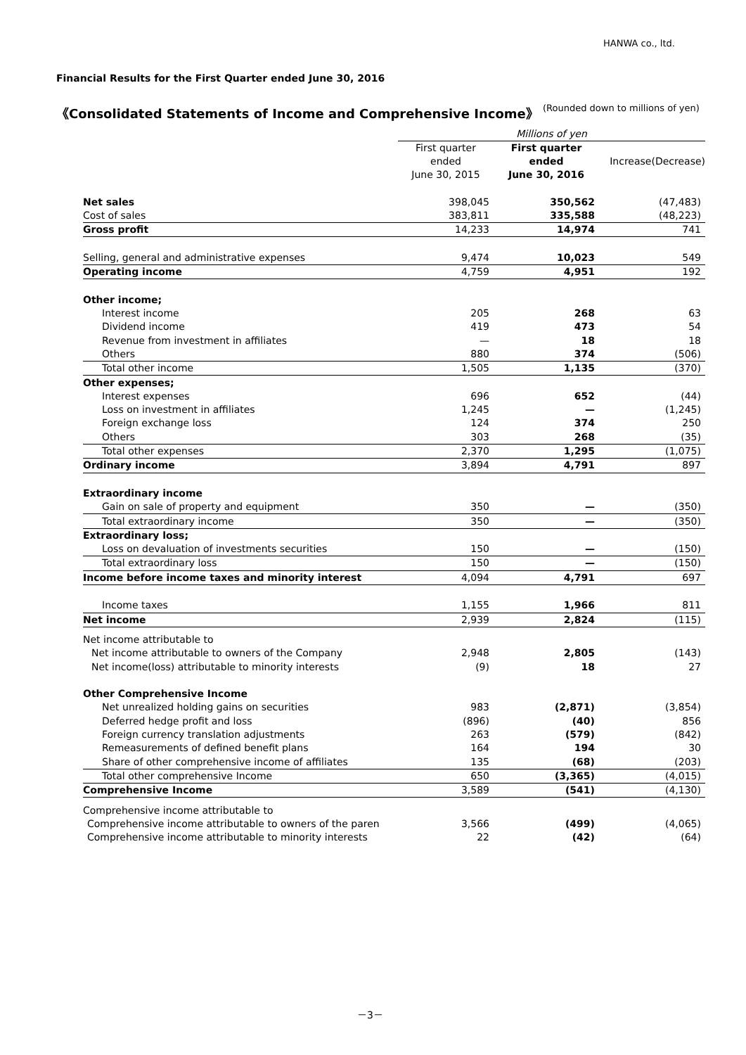HANWA co., ltd.
Financial Results for the First Quarter ended June 30, 2016
《Consolidated Statements of Income and Comprehensive Income》
(Rounded down to millions of yen)
| | Millions of yen | | |
| | First quarter ended June 30, 2015 | First quarter ended June 30, 2016 | Increase(Decrease) |
| Net sales | 398,045 | 350,562 | (47,483) |
| Cost of sales | 383,811 | 335,588 | (48,223) |
| Gross profit | 14,233 | 14,974 | 741 |
| Selling, general and administrative expenses | 9,474 | 10,023 | 549 |
| Operating income | 4,759 | 4,951 | 192 |
| Other income; | | | |
| Interest income | 205 | 268 | 63 |
| Dividend income | 419 | 473 | 54 |
| Revenue from investment in affiliates | — | 18 | 18 |
| Others | 880 | 374 | (506) |
| Total other income | 1,505 | 1,135 | (370) |
| Other expenses; | | | |
| Interest expenses | 696 | 652 | (44) |
| Loss on investment in affiliates | 1,245 | — | (1,245) |
| Foreign exchange loss | 124 | 374 | 250 |
| Others | 303 | 268 | (35) |
| Total other expenses | 2,370 | 1,295 | (1,075) |
| Ordinary income | 3,894 | 4,791 | 897 |
| Extraordinary income | | | |
| Gain on sale of property and equipment | 350 | — | (350) |
| Total extraordinary income | 350 | — | (350) |
| Extraordinary loss; | | | |
| Loss on devaluation of investments securities | 150 | — | (150) |
| Total extraordinary loss | 150 | — | (150) |
| Income before income taxes and minority interest | 4,094 | 4,791 | 697 |
| Income taxes | 1,155 | 1,966 | 811 |
| Net income | 2,939 | 2,824 | (115) |
| Net income attributable to | | | |
| Net income attributable to owners of the Company | 2,948 | 2,805 | (143) |
| Net income(loss) attributable to minority interests | (9) | 18 | 27 |
| Other Comprehensive Income | | | |
| Net unrealized holding gains on securities | 983 | (2,871) | (3,854) |
| Deferred hedge profit and loss | (896) | (40) | 856 |
| Foreign currency translation adjustments | 263 | (579) | (842) |
| Remeasurements of defined benefit plans | 164 | 194 | 30 |
| Share of other comprehensive income of affiliates | 135 | (68) | (203) |
| Total other comprehensive Income | 650 | (3,365) | (4,015) |
| Comprehensive Income | 3,589 | (541) | (4,130) |
| Comprehensive income attributable to | | | |
| Comprehensive income attributable to owners of the paren | 3,566 | (499) | (4,065) |
| Comprehensive income attributable to minority interests | 22 | (42) | (64) |
－3－